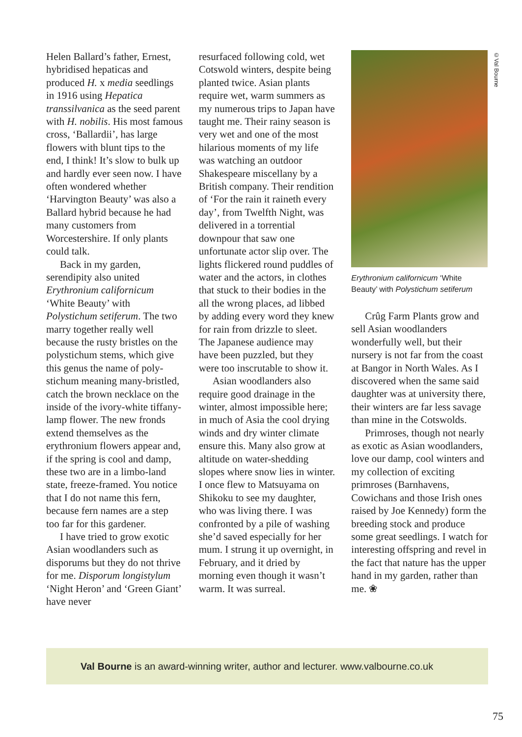©Val Bourne
Helen Ballard’s father, Ernest, hybridised hepaticas and produced H. x media seedlings in 1916 using Hepatica transsilvanica as the seed parent with H. nobilis. His most famous cross, ‘Ballardii’, has large flowers with blunt tips to the end, I think! It’s slow to bulk up and hardly ever seen now. I have often wondered whether ‘Harvington Beauty’ was also a Ballard hybrid because he had many customers from Worcestershire. If only plants could talk.
Back in my garden, serendipity also united Erythronium californicum ‘White Beauty’ with Polystichum setiferum. The two marry together really well because the rusty bristles on the polystichum stems, which give this genus the name of poly-stichum meaning many-bristled, catch the brown necklace on the inside of the ivory-white tiffany-lamp flower. The new fronds extend themselves as the erythronium flowers appear and, if the spring is cool and damp, these two are in a limbo-land state, freeze-framed. You notice that I do not name this fern, because fern names are a step too far for this gardener.
I have tried to grow exotic Asian woodlanders such as disporums but they do not thrive for me. Disporum longistylum ‘Night Heron’ and ‘Green Giant’ have never
resurfaced following cold, wet Cotswold winters, despite being planted twice. Asian plants require wet, warm summers as my numerous trips to Japan have taught me. Their rainy season is very wet and one of the most hilarious moments of my life was watching an outdoor Shakespeare miscellany by a British company. Their rendition of ‘For the rain it raineth every day’, from Twelfth Night, was delivered in a torrential downpour that saw one unfortunate actor slip over. The lights flickered round puddles of water and the actors, in clothes that stuck to their bodies in the all the wrong places, ad libbed by adding every word they knew for rain from drizzle to sleet. The Japanese audience may have been puzzled, but they were too inscrutable to show it.
Asian woodlanders also require good drainage in the winter, almost impossible here; in much of Asia the cool drying winds and dry winter climate ensure this. Many also grow at altitude on water-shedding slopes where snow lies in winter. I once flew to Matsuyama on Shikoku to see my daughter, who was living there. I was confronted by a pile of washing she’d saved especially for her mum. I strung it up overnight, in February, and it dried by morning even though it wasn’t warm. It was surreal.
Erythronium californicum ‘White Beauty’ with Polystichum setiferum
Crûg Farm Plants grow and sell Asian woodlanders wonderfully well, but their nursery is not far from the coast at Bangor in North Wales. As I discovered when the same said daughter was at university there, their winters are far less savage than mine in the Cotswolds.
Primroses, though not nearly as exotic as Asian woodlanders, love our damp, cool winters and my collection of exciting primroses (Barnhavens, Cowichans and those Irish ones raised by Joe Kennedy) form the breeding stock and produce some great seedlings. I watch for interesting offspring and revel in the fact that nature has the upper hand in my garden, rather than me. ❀
Val Bourne is an award-winning writer, author and lecturer. www.valbourne.co.uk
75